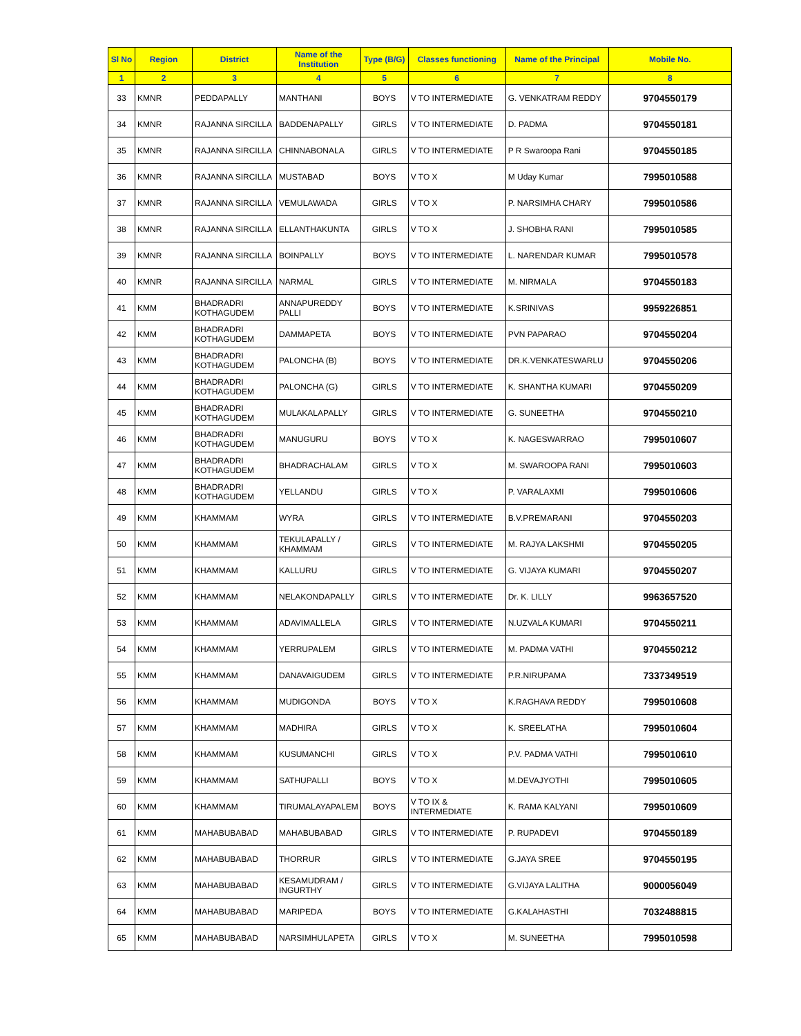| Sl No | Region | District | Name of the Institution | Type (B/G) | Classes functioning | Name of the Principal | Mobile No. |
| --- | --- | --- | --- | --- | --- | --- | --- |
| 1 | 2 | 3 | 4 | 5 | 6 | 7 | 8 |
| 33 | KMNR | PEDDAPALLY | MANTHANI | BOYS | V TO INTERMEDIATE | G. VENKATRAM REDDY | 9704550179 |
| 34 | KMNR | RAJANNA SIRCILLA | BADDENAPALLY | GIRLS | V TO INTERMEDIATE | D. PADMA | 9704550181 |
| 35 | KMNR | RAJANNA SIRCILLA | CHINNABONALA | GIRLS | V TO INTERMEDIATE | P R Swaroopa Rani | 9704550185 |
| 36 | KMNR | RAJANNA SIRCILLA | MUSTABAD | BOYS | V TO X | M Uday Kumar | 7995010588 |
| 37 | KMNR | RAJANNA SIRCILLA | VEMULAWADA | GIRLS | V TO X | P. NARSIMHA CHARY | 7995010586 |
| 38 | KMNR | RAJANNA SIRCILLA | ELLANTHAKUNTA | GIRLS | V TO X | J. SHOBHA RANI | 7995010585 |
| 39 | KMNR | RAJANNA SIRCILLA | BOINPALLY | BOYS | V TO INTERMEDIATE | L. NARENDAR KUMAR | 7995010578 |
| 40 | KMNR | RAJANNA SIRCILLA | NARMAL | GIRLS | V TO INTERMEDIATE | M. NIRMALA | 9704550183 |
| 41 | KMM | BHADRADRI KOTHAGUDEM | ANNAPUREDDY PALLI | BOYS | V TO INTERMEDIATE | K.SRINIVAS | 9959226851 |
| 42 | KMM | BHADRADRI KOTHAGUDEM | DAMMAPETA | BOYS | V TO INTERMEDIATE | PVN PAPARAO | 9704550204 |
| 43 | KMM | BHADRADRI KOTHAGUDEM | PALONCHA (B) | BOYS | V TO INTERMEDIATE | DR.K.VENKATESWARLU | 9704550206 |
| 44 | KMM | BHADRADRI KOTHAGUDEM | PALONCHA (G) | GIRLS | V TO INTERMEDIATE | K. SHANTHA KUMARI | 9704550209 |
| 45 | KMM | BHADRADRI KOTHAGUDEM | MULAKALAPALLY | GIRLS | V TO INTERMEDIATE | G. SUNEETHA | 9704550210 |
| 46 | KMM | BHADRADRI KOTHAGUDEM | MANUGURU | BOYS | V TO X | K. NAGESWARRAO | 7995010607 |
| 47 | KMM | BHADRADRI KOTHAGUDEM | BHADRACHALAM | GIRLS | V TO X | M. SWAROOPA RANI | 7995010603 |
| 48 | KMM | BHADRADRI KOTHAGUDEM | YELLANDU | GIRLS | V TO X | P. VARALAXMI | 7995010606 |
| 49 | KMM | KHAMMAM | WYRA | GIRLS | V TO INTERMEDIATE | B.V.PREMARANI | 9704550203 |
| 50 | KMM | KHAMMAM | TEKULAPALLY / KHAMMAM | GIRLS | V TO INTERMEDIATE | M. RAJYA LAKSHMI | 9704550205 |
| 51 | KMM | KHAMMAM | KALLURU | GIRLS | V TO INTERMEDIATE | G. VIJAYA KUMARI | 9704550207 |
| 52 | KMM | KHAMMAM | NELAKONDAPALLY | GIRLS | V TO INTERMEDIATE | Dr. K. LILLY | 9963657520 |
| 53 | KMM | KHAMMAM | ADAVIMALLELA | GIRLS | V TO INTERMEDIATE | N.UZVALA KUMARI | 9704550211 |
| 54 | KMM | KHAMMAM | YERRUPALEM | GIRLS | V TO INTERMEDIATE | M. PADMA VATHI | 9704550212 |
| 55 | KMM | KHAMMAM | DANAVAIGUDEM | GIRLS | V TO INTERMEDIATE | P.R.NIRUPAMA | 7337349519 |
| 56 | KMM | KHAMMAM | MUDIGONDA | BOYS | V TO X | K.RAGHAVA REDDY | 7995010608 |
| 57 | KMM | KHAMMAM | MADHIRA | GIRLS | V TO X | K. SREELATHA | 7995010604 |
| 58 | KMM | KHAMMAM | KUSUMANCHI | GIRLS | V TO X | P.V. PADMA VATHI | 7995010610 |
| 59 | KMM | KHAMMAM | SATHUPALLI | BOYS | V TO X | M.DEVAJYOTHI | 7995010605 |
| 60 | KMM | KHAMMAM | TIRUMALAYAPALEM | BOYS | V TO IX & INTERMEDIATE | K. RAMA KALYANI | 7995010609 |
| 61 | KMM | MAHABUBABAD | MAHABUBABAD | GIRLS | V TO INTERMEDIATE | P. RUPADEVI | 9704550189 |
| 62 | KMM | MAHABUBABAD | THORRUR | GIRLS | V TO INTERMEDIATE | G.JAYA SREE | 9704550195 |
| 63 | KMM | MAHABUBABAD | KESAMUDRAM / INGURTHY | GIRLS | V TO INTERMEDIATE | G.VIJAYA LALITHA | 9000056049 |
| 64 | KMM | MAHABUBABAD | MARIPEDA | BOYS | V TO INTERMEDIATE | G.KALAHASTHI | 7032488815 |
| 65 | KMM | MAHABUBABAD | NARSIMHULAPETA | GIRLS | V TO X | M. SUNEETHA | 7995010598 |